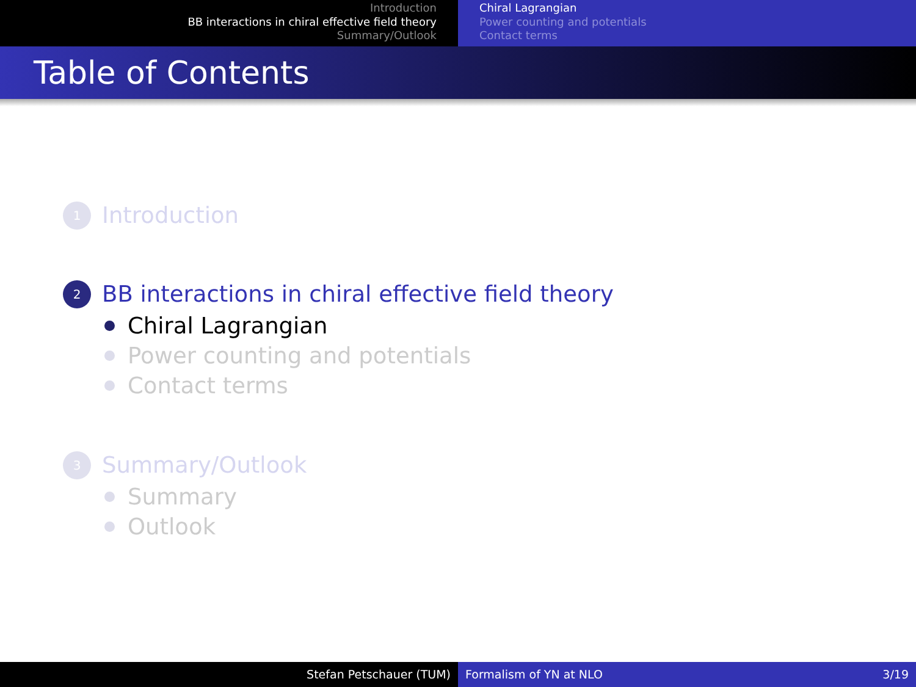Introduction
BB interactions in chiral effective field theory
Summary/Outlook
Chiral Lagrangian
Power counting and potentials
Contact terms
Table of Contents
1 Introduction
2 BB interactions in chiral effective field theory
Chiral Lagrangian
Power counting and potentials
Contact terms
3 Summary/Outlook
Summary
Outlook
Stefan Petschauer (TUM) Formalism of YN at NLO 3/19